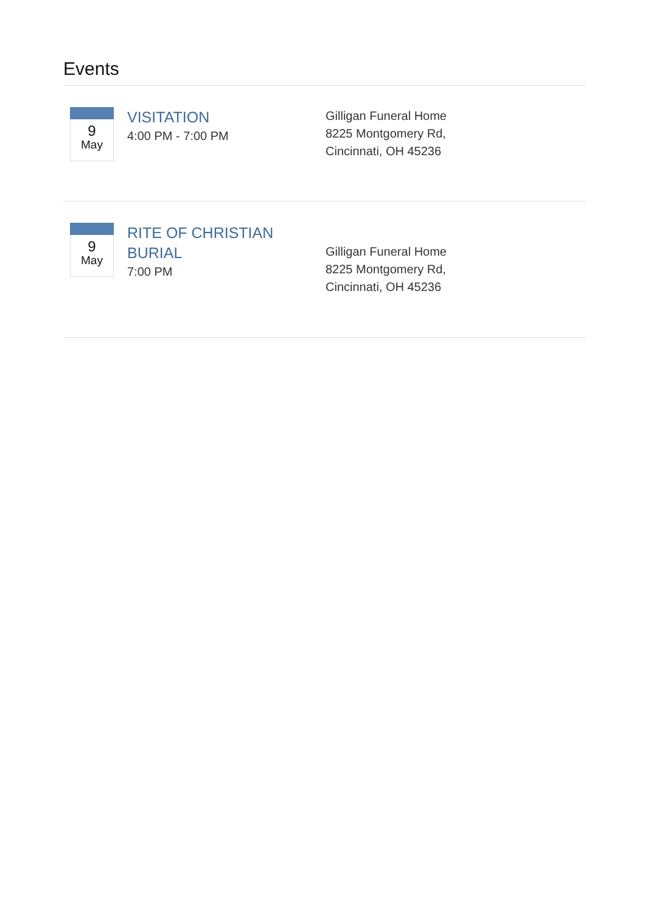Events
9
May
VISITATION
4:00 PM - 7:00 PM
Gilligan Funeral Home
8225 Montgomery Rd,
Cincinnati, OH 45236
9
May
RITE OF CHRISTIAN BURIAL
7:00 PM
Gilligan Funeral Home
8225 Montgomery Rd,
Cincinnati, OH 45236